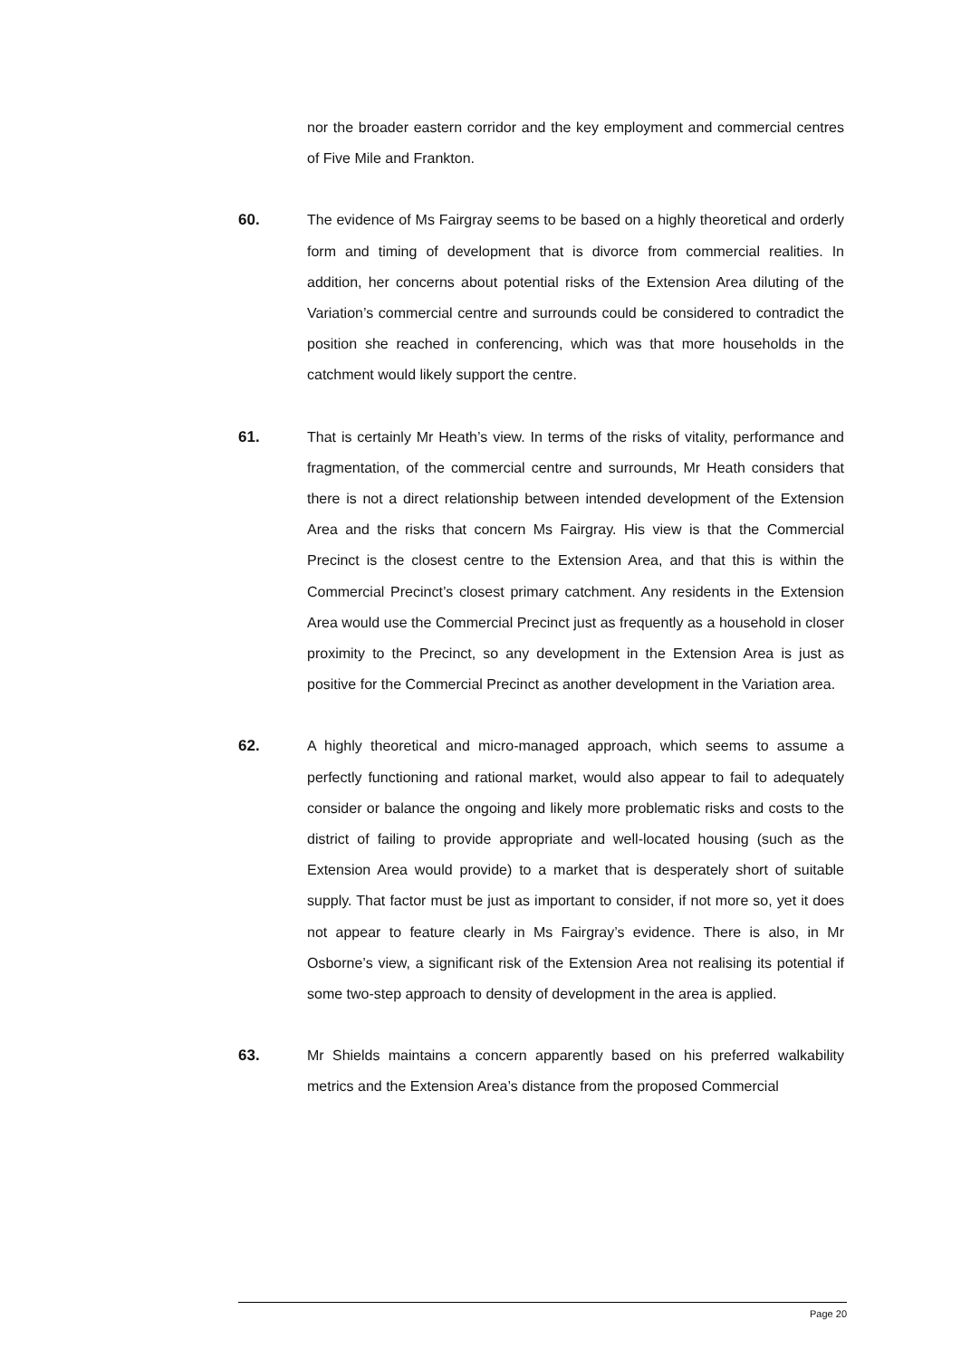nor the broader eastern corridor and the key employment and commercial centres of Five Mile and Frankton.
60.
The evidence of Ms Fairgray seems to be based on a highly theoretical and orderly form and timing of development that is divorce from commercial realities. In addition, her concerns about potential risks of the Extension Area diluting of the Variation’s commercial centre and surrounds could be considered to contradict the position she reached in conferencing, which was that more households in the catchment would likely support the centre.
61.
That is certainly Mr Heath’s view. In terms of the risks of vitality, performance and fragmentation, of the commercial centre and surrounds, Mr Heath considers that there is not a direct relationship between intended development of the Extension Area and the risks that concern Ms Fairgray. His view is that the Commercial Precinct is the closest centre to the Extension Area, and that this is within the Commercial Precinct’s closest primary catchment. Any residents in the Extension Area would use the Commercial Precinct just as frequently as a household in closer proximity to the Precinct, so any development in the Extension Area is just as positive for the Commercial Precinct as another development in the Variation area.
62.
A highly theoretical and micro-managed approach, which seems to assume a perfectly functioning and rational market, would also appear to fail to adequately consider or balance the ongoing and likely more problematic risks and costs to the district of failing to provide appropriate and well-located housing (such as the Extension Area would provide) to a market that is desperately short of suitable supply. That factor must be just as important to consider, if not more so, yet it does not appear to feature clearly in Ms Fairgray’s evidence. There is also, in Mr Osborne’s view, a significant risk of the Extension Area not realising its potential if some two-step approach to density of development in the area is applied.
63.
Mr Shields maintains a concern apparently based on his preferred walkability metrics and the Extension Area’s distance from the proposed Commercial
Page 20